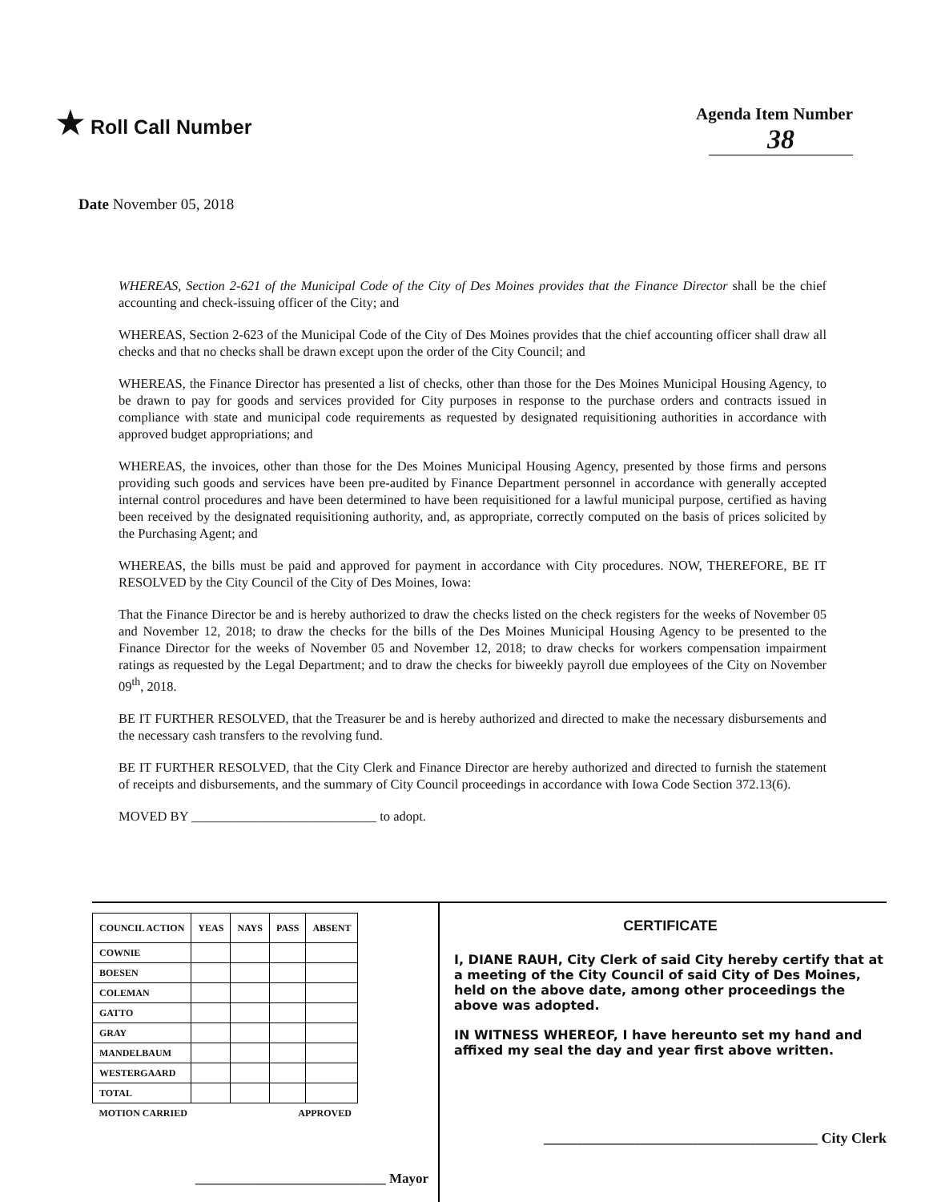★ Roll Call Number
Agenda Item Number
38
Date November 05, 2018
WHEREAS, Section 2-621 of the Municipal Code of the City of Des Moines provides that the Finance Director shall be the chief accounting and check-issuing officer of the City; and
WHEREAS, Section 2-623 of the Municipal Code of the City of Des Moines provides that the chief accounting officer shall draw all checks and that no checks shall be drawn except upon the order of the City Council; and
WHEREAS, the Finance Director has presented a list of checks, other than those for the Des Moines Municipal Housing Agency, to be drawn to pay for goods and services provided for City purposes in response to the purchase orders and contracts issued in compliance with state and municipal code requirements as requested by designated requisitioning authorities in accordance with approved budget appropriations; and
WHEREAS, the invoices, other than those for the Des Moines Municipal Housing Agency, presented by those firms and persons providing such goods and services have been pre-audited by Finance Department personnel in accordance with generally accepted internal control procedures and have been determined to have been requisitioned for a lawful municipal purpose, certified as having been received by the designated requisitioning authority, and, as appropriate, correctly computed on the basis of prices solicited by the Purchasing Agent; and
WHEREAS, the bills must be paid and approved for payment in accordance with City procedures. NOW, THEREFORE, BE IT RESOLVED by the City Council of the City of Des Moines, Iowa:
That the Finance Director be and is hereby authorized to draw the checks listed on the check registers for the weeks of November 05 and November 12, 2018; to draw the checks for the bills of the Des Moines Municipal Housing Agency to be presented to the Finance Director for the weeks of November 05 and November 12, 2018; to draw checks for workers compensation impairment ratings as requested by the Legal Department; and to draw the checks for biweekly payroll due employees of the City on November 09<sup>th</sup>, 2018.
BE IT FURTHER RESOLVED, that the Treasurer be and is hereby authorized and directed to make the necessary disbursements and the necessary cash transfers to the revolving fund.
BE IT FURTHER RESOLVED, that the City Clerk and Finance Director are hereby authorized and directed to furnish the statement of receipts and disbursements, and the summary of City Council proceedings in accordance with Iowa Code Section 372.13(6).
MOVED BY ____________________________ to adopt.
| COUNCIL ACTION | YEAS | NAYS | PASS | ABSENT |
| --- | --- | --- | --- | --- |
| COWNIE | | | | |
| BOESEN | | | | |
| COLEMAN | | | | |
| GATTO | | | | |
| GRAY | | | | |
| MANDELBAUM | | | | |
| WESTERGAARD | | | | |
| TOTAL | | | | |
| MOTION CARRIED | | | APPROVED | |
____________________________ Mayor
CERTIFICATE
I, DIANE RAUH, City Clerk of said City hereby certify that at a meeting of the City Council of said City of Des Moines, held on the above date, among other proceedings the above was adopted.
IN WITNESS WHEREOF, I have hereunto set my hand and affixed my seal the day and year first above written.
______________________________________ City Clerk